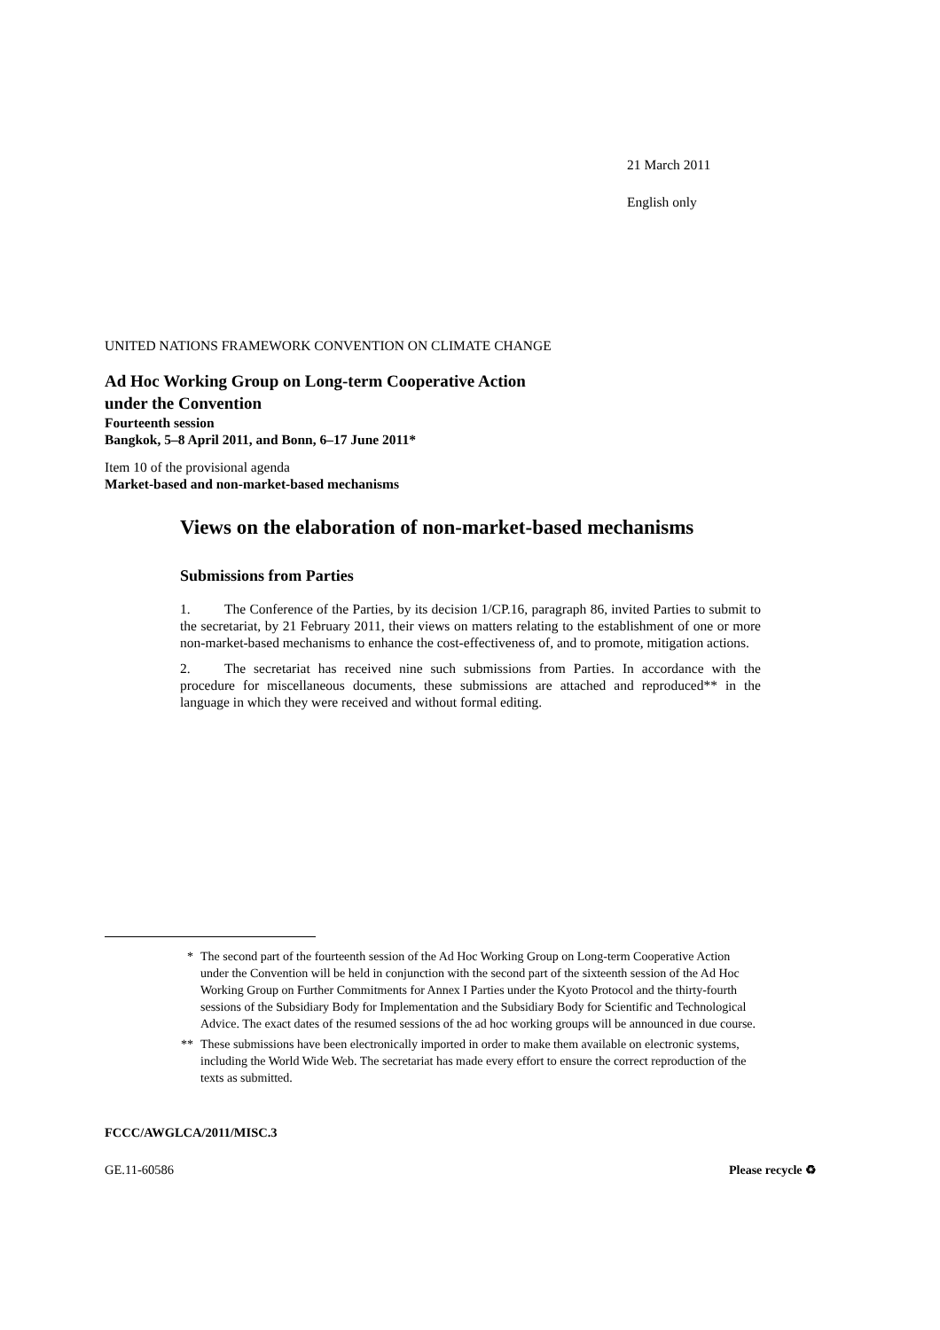21 March 2011
English only
UNITED NATIONS FRAMEWORK CONVENTION ON CLIMATE CHANGE
Ad Hoc Working Group on Long-term Cooperative Action
under the Convention
Fourteenth session
Bangkok, 5–8 April 2011, and Bonn, 6–17 June 2011*
Item 10 of the provisional agenda
Market-based and non-market-based mechanisms
Views on the elaboration of non-market-based mechanisms
Submissions from Parties
1. The Conference of the Parties, by its decision 1/CP.16, paragraph 86, invited Parties to submit to the secretariat, by 21 February 2011, their views on matters relating to the establishment of one or more non-market-based mechanisms to enhance the cost-effectiveness of, and to promote, mitigation actions.
2. The secretariat has received nine such submissions from Parties. In accordance with the procedure for miscellaneous documents, these submissions are attached and reproduced** in the language in which they were received and without formal editing.
* The second part of the fourteenth session of the Ad Hoc Working Group on Long-term Cooperative Action under the Convention will be held in conjunction with the second part of the sixteenth session of the Ad Hoc Working Group on Further Commitments for Annex I Parties under the Kyoto Protocol and the thirty-fourth sessions of the Subsidiary Body for Implementation and the Subsidiary Body for Scientific and Technological Advice. The exact dates of the resumed sessions of the ad hoc working groups will be announced in due course.
** These submissions have been electronically imported in order to make them available on electronic systems, including the World Wide Web. The secretariat has made every effort to ensure the correct reproduction of the texts as submitted.
FCCC/AWGLCA/2011/MISC.3
GE.11-60586 Please recycle ♻